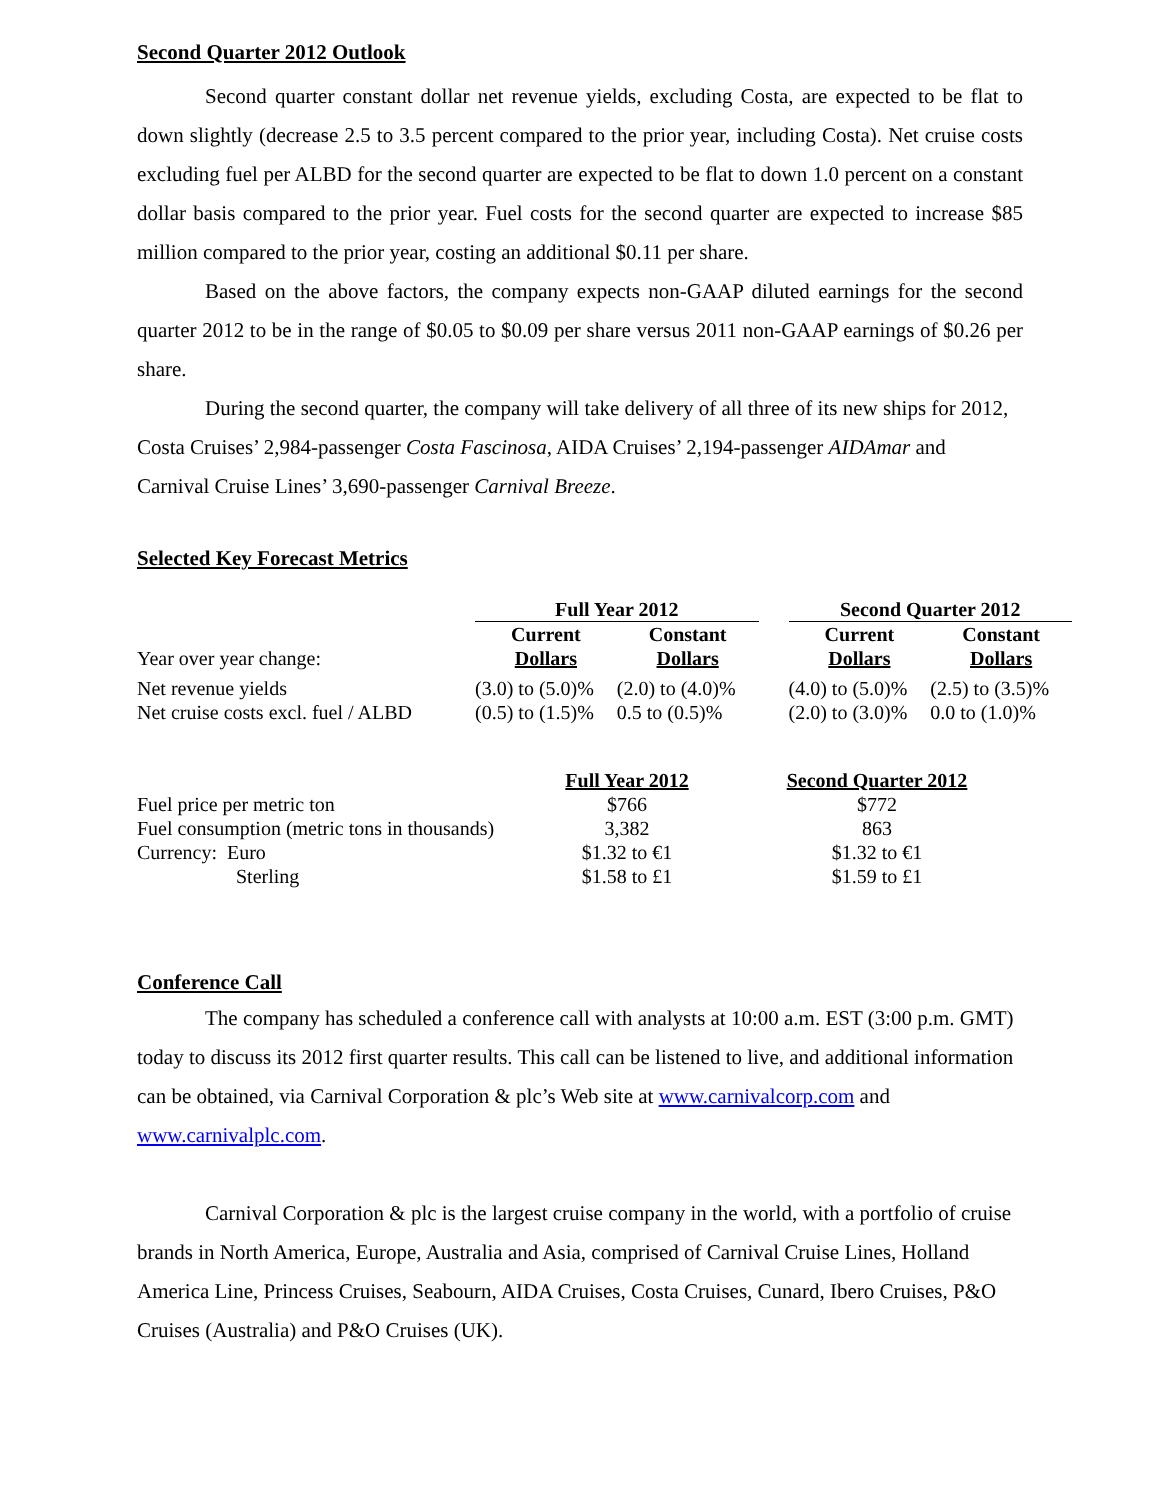Second Quarter 2012 Outlook
Second quarter constant dollar net revenue yields, excluding Costa, are expected to be flat to down slightly (decrease 2.5 to 3.5 percent compared to the prior year, including Costa). Net cruise costs excluding fuel per ALBD for the second quarter are expected to be flat to down 1.0 percent on a constant dollar basis compared to the prior year. Fuel costs for the second quarter are expected to increase $85 million compared to the prior year, costing an additional $0.11 per share.
Based on the above factors, the company expects non-GAAP diluted earnings for the second quarter 2012 to be in the range of $0.05 to $0.09 per share versus 2011 non-GAAP earnings of $0.26 per share.
During the second quarter, the company will take delivery of all three of its new ships for 2012, Costa Cruises’ 2,984-passenger Costa Fascinosa, AIDA Cruises’ 2,194-passenger AIDAmar and Carnival Cruise Lines’ 3,690-passenger Carnival Breeze.
Selected Key Forecast Metrics
| | Full Year 2012 | | | Second Quarter 2012 | |
| Year over year change: | Current Dollars | Constant Dollars | | Current Dollars | Constant Dollars |
| Net revenue yields | (3.0) to (5.0)% | (2.0) to (4.0)% | | (4.0) to (5.0)% | (2.5) to (3.5)% |
| Net cruise costs excl. fuel / ALBD | (0.5) to (1.5)% | 0.5 to (0.5)% | | (2.0) to (3.0)% | 0.0 to (1.0)% |
| | Full Year 2012 | | Second Quarter 2012 |
| Fuel price per metric ton | $766 | | $772 |
| Fuel consumption (metric tons in thousands) | 3,382 | | 863 |
| Currency: Euro | $1.32 to €1 | | $1.32 to €1 |
| Sterling | $1.58 to £1 | | $1.59 to £1 |
Conference Call
The company has scheduled a conference call with analysts at 10:00 a.m. EST (3:00 p.m. GMT) today to discuss its 2012 first quarter results. This call can be listened to live, and additional information can be obtained, via Carnival Corporation & plc’s Web site at www.carnivalcorp.com and www.carnivalplc.com.
Carnival Corporation & plc is the largest cruise company in the world, with a portfolio of cruise brands in North America, Europe, Australia and Asia, comprised of Carnival Cruise Lines, Holland America Line, Princess Cruises, Seabourn, AIDA Cruises, Costa Cruises, Cunard, Ibero Cruises, P&O Cruises (Australia) and P&O Cruises (UK).